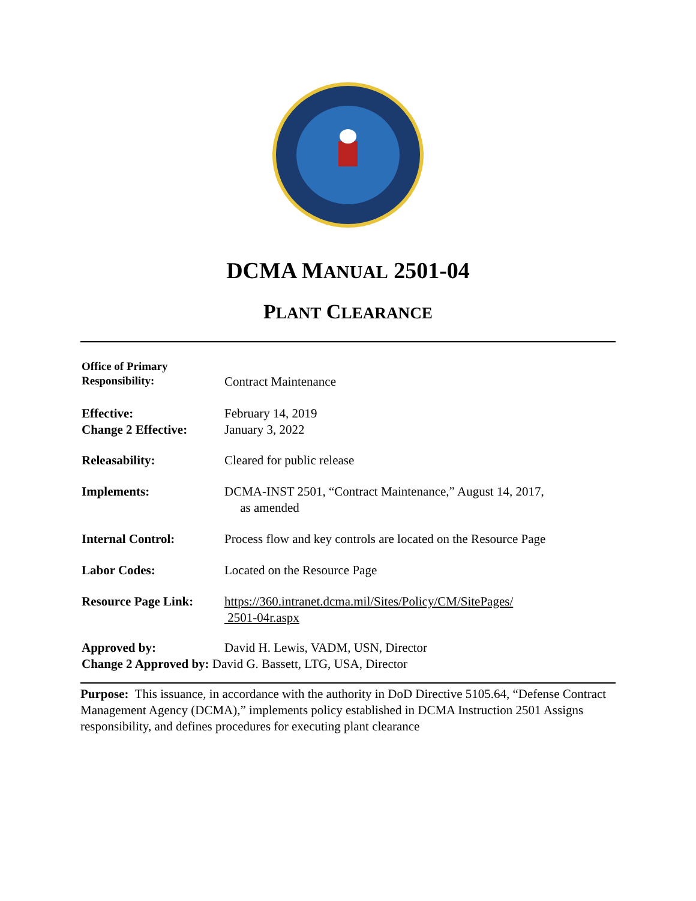DCMA MANUAL 2501-04
PLANT CLEARANCE
Office of Primary
Responsibility:
Contract Maintenance
Effective:
Change 2 Effective:
February 14, 2019
January 3, 2022
Releasability: Cleared for public release
Implements: DCMA-INST 2501, “Contract Maintenance,” August 14, 2017,
as amended
Internal Control: Process flow and key controls are located on the Resource Page
Labor Codes: Located on the Resource Page
Resource Page Link:
https://360.intranet.dcma.mil/Sites/Policy/CM/SitePages/
2501-04r.aspx
Approved by: David H. Lewis, VADM, USN, Director
Change 2 Approved by: David G. Bassett, LTG, USA, Director
Purpose: This issuance, in accordance with the authority in DoD Directive 5105.64, “Defense Contract Management Agency (DCMA),” implements policy established in DCMA Instruction 2501 Assigns responsibility, and defines procedures for executing plant clearance